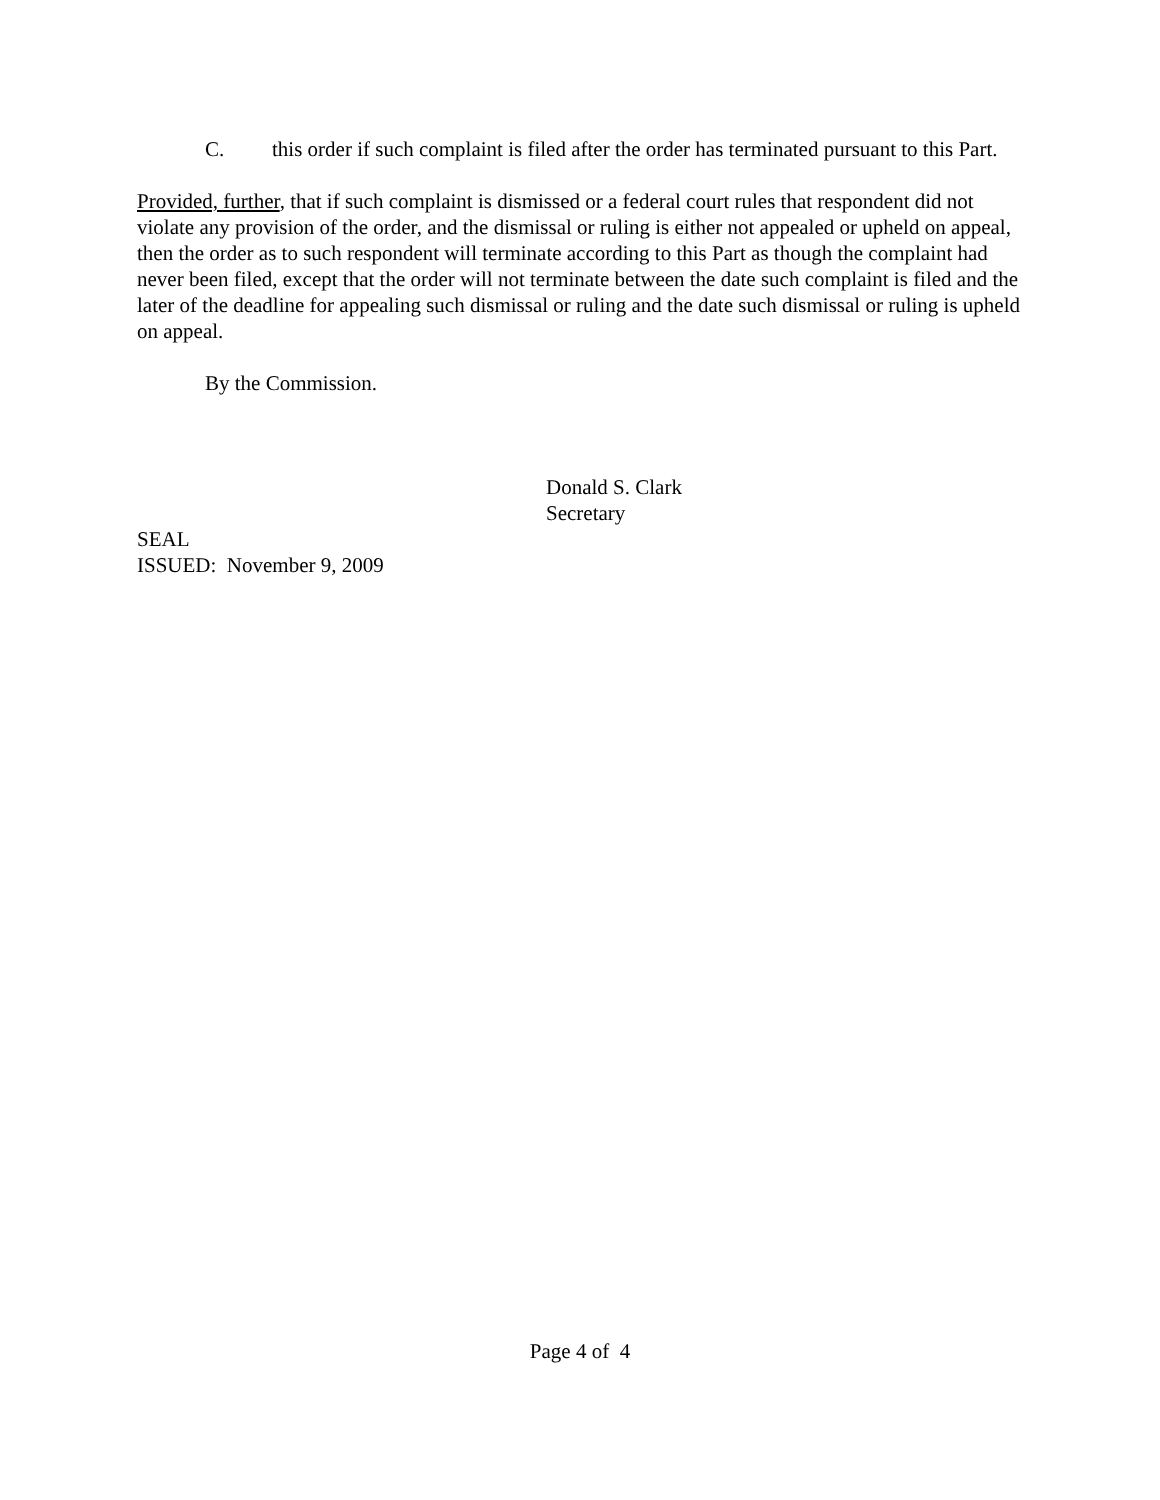C. this order if such complaint is filed after the order has terminated pursuant to this Part.
Provided, further, that if such complaint is dismissed or a federal court rules that respondent did not violate any provision of the order, and the dismissal or ruling is either not appealed or upheld on appeal, then the order as to such respondent will terminate according to this Part as though the complaint had never been filed, except that the order will not terminate between the date such complaint is filed and the later of the deadline for appealing such dismissal or ruling and the date such dismissal or ruling is upheld on appeal.
By the Commission.
Donald S. Clark
Secretary
SEAL
ISSUED: November 9, 2009
Page 4 of 4